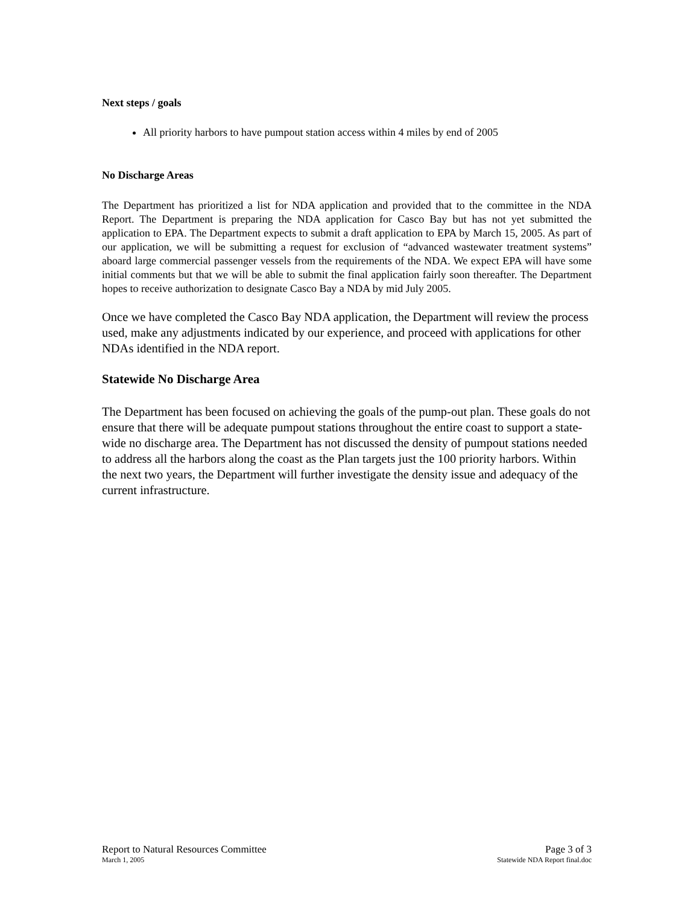Next steps / goals
All priority harbors to have pumpout station access within 4 miles by end of 2005
No Discharge Areas
The Department has prioritized a list for NDA application and provided that to the committee in the NDA Report. The Department is preparing the NDA application for Casco Bay but has not yet submitted the application to EPA. The Department expects to submit a draft application to EPA by March 15, 2005. As part of our application, we will be submitting a request for exclusion of “advanced wastewater treatment systems” aboard large commercial passenger vessels from the requirements of the NDA. We expect EPA will have some initial comments but that we will be able to submit the final application fairly soon thereafter. The Department hopes to receive authorization to designate Casco Bay a NDA by mid July 2005.
Once we have completed the Casco Bay NDA application, the Department will review the process used, make any adjustments indicated by our experience, and proceed with applications for other NDAs identified in the NDA report.
Statewide No Discharge Area
The Department has been focused on achieving the goals of the pump-out plan. These goals do not ensure that there will be adequate pumpout stations throughout the entire coast to support a state-wide no discharge area. The Department has not discussed the density of pumpout stations needed to address all the harbors along the coast as the Plan targets just the 100 priority harbors. Within the next two years, the Department will further investigate the density issue and adequacy of the current infrastructure.
Report to Natural Resources Committee Page 3 of 3
March 1, 2005 Statewide NDA Report final.doc